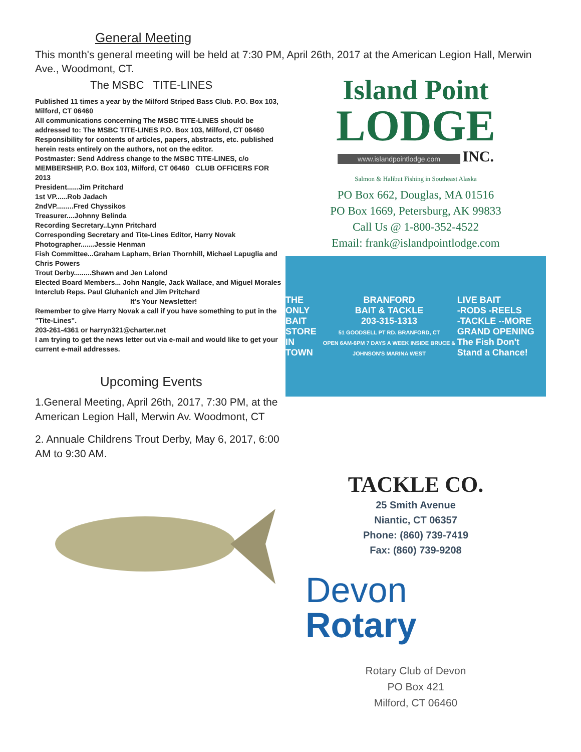General Meeting
This month's general meeting will be held at 7:30 PM, April 26th, 2017 at the American Legion Hall, Merwin Ave., Woodmont, CT.
The MSBC TITE-LINES
Published 11 times a year by the Milford Striped Bass Club. P.O. Box 103, Milford, CT 06460
All communications concerning The MSBC TITE-LINES should be addressed to: The MSBC TITE-LINES P.O. Box 103, Milford, CT 06460
Responsibility for contents of articles, papers, abstracts, etc. published herein rests entirely on the authors, not on the editor.
Postmaster: Send Address change to the MSBC TITE-LINES, c/o MEMBERSHIP, P.O. Box 103, Milford, CT 06460 CLUB OFFICERS FOR 2013
President......Jim Pritchard
1st VP......Rob Jadach
2ndVP.........Fred Chyssikos
Treasurer....Johnny Belinda
Recording Secretary..Lynn Pritchard
Corresponding Secretary and Tite-Lines Editor, Harry Novak
Photographer.......Jessie Henman
Fish Committee...Graham Lapham, Brian Thornhill, Michael Lapuglia and Chris Powers
Trout Derby.........Shawn and Jen Lalond
Elected Board Members... John Nangle, Jack Wallace, and Miguel Morales
Interclub Reps. Paul Gluhanich and Jim Pritchard
It's Your Newsletter!
Remember to give Harry Novak a call if you have something to put in the "Tite-Lines".
203-261-4361 or harryn321@charter.net
I am trying to get the news letter out via e-mail and would like to get your current e-mail addresses.
Upcoming Events
1.General Meeting, April 26th, 2017, 7:30 PM, at the American Legion Hall, Merwin Av. Woodmont, CT
2. Annuale Childrens Trout Derby, May 6, 2017, 6:00 AM to 9:30 AM.
Island Point
LODGE
www.islandpointlodge.com INC.
Salmon & Halibut Fishing in Southeast Alaska
PO Box 662, Douglas, MA 01516
PO Box 1669, Petersburg, AK 99833
Call Us @ 1-800-352-4522
Email: frank@islandpointlodge.com
THE ONLY
BAIT STORE
IN TOWN
BRANFORD
BAIT & TACKLE
203-315-1313
51 GOODSELL PT RD. BRANFORD, CT
OPEN 6AM-6PM 7 DAYS A WEEK INSIDE BRUCE & JOHNSON'S MARINA WEST
LIVE BAIT
-RODS -REELS
-TACKLE --MORE
GRAND OPENING
The Fish Don't Stand a Chance!
TACKLE CO.
25 Smith Avenue
Niantic, CT 06357
Phone: (860) 739-7419
Fax: (860) 739-9208
Devon
Rotary
Rotary Club of Devon
PO Box 421
Milford, CT 06460